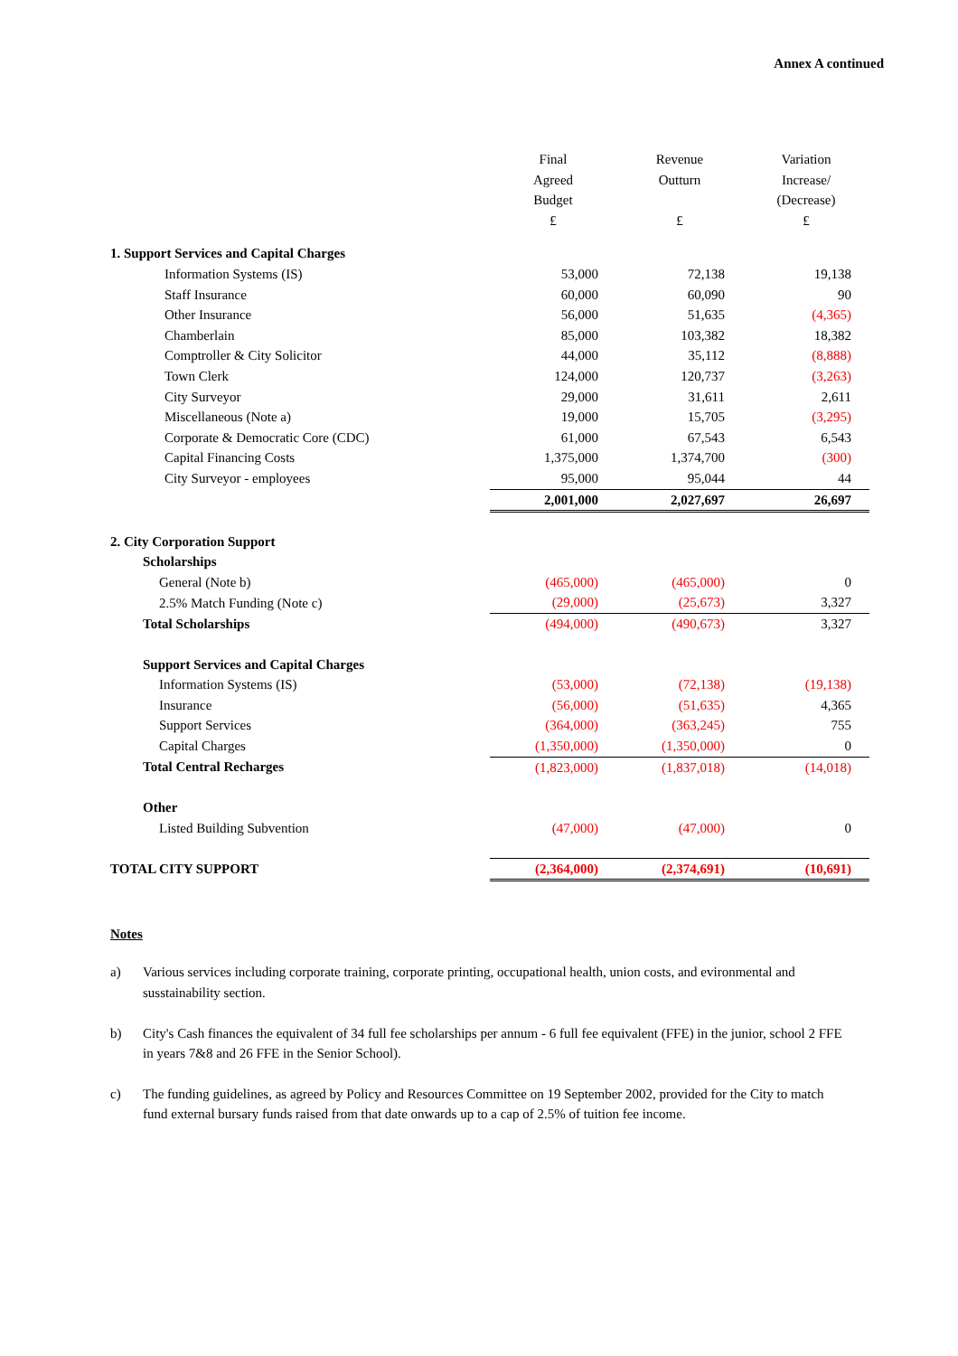Annex A continued
| | Final Agreed Budget £ | Revenue Outturn £ | Variation Increase/ (Decrease) £ |
| --- | --- | --- | --- |
| 1. Support Services and Capital Charges | | | |
| Information Systems (IS) | 53,000 | 72,138 | 19,138 |
| Staff Insurance | 60,000 | 60,090 | 90 |
| Other Insurance | 56,000 | 51,635 | (4,365) |
| Chamberlain | 85,000 | 103,382 | 18,382 |
| Comptroller & City Solicitor | 44,000 | 35,112 | (8,888) |
| Town Clerk | 124,000 | 120,737 | (3,263) |
| City Surveyor | 29,000 | 31,611 | 2,611 |
| Miscellaneous (Note a) | 19,000 | 15,705 | (3,295) |
| Corporate & Democratic Core (CDC) | 61,000 | 67,543 | 6,543 |
| Capital Financing Costs | 1,375,000 | 1,374,700 | (300) |
| City Surveyor - employees | 95,000 | 95,044 | 44 |
| | 2,001,000 | 2,027,697 | 26,697 |
| 2. City Corporation Support | | | |
| Scholarships | | | |
| General (Note b) | (465,000) | (465,000) | 0 |
| 2.5% Match Funding (Note c) | (29,000) | (25,673) | 3,327 |
| Total Scholarships | (494,000) | (490,673) | 3,327 |
| Support Services and Capital Charges | | | |
| Information Systems (IS) | (53,000) | (72,138) | (19,138) |
| Insurance | (56,000) | (51,635) | 4,365 |
| Support Services | (364,000) | (363,245) | 755 |
| Capital Charges | (1,350,000) | (1,350,000) | 0 |
| Total Central Recharges | (1,823,000) | (1,837,018) | (14,018) |
| Other | | | |
| Listed Building Subvention | (47,000) | (47,000) | 0 |
| TOTAL CITY SUPPORT | (2,364,000) | (2,374,691) | (10,691) |
Notes
a) Various services including corporate training, corporate printing, occupational health, union costs, and evironmental and susstainability section.
b) City's Cash finances the equivalent of 34 full fee scholarships per annum - 6 full fee equivalent (FFE) in the junior, school 2 FFE in years 7&8 and 26 FFE in the Senior School).
c) The funding guidelines, as agreed by Policy and Resources Committee on 19 September 2002, provided for the City to match fund external bursary funds raised from that date onwards up to a cap of 2.5% of tuition fee income.